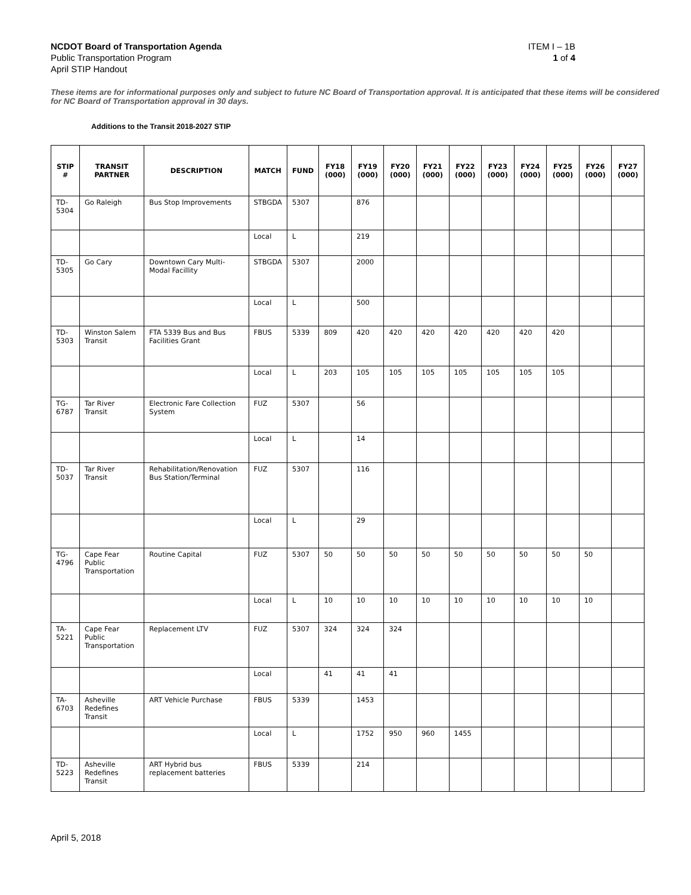NCDOT Board of Transportation Agenda
Public Transportation Program
April STIP Handout
ITEM I – 1B
1 of 4
These items are for informational purposes only and subject to future NC Board of Transportation approval. It is anticipated that these items will be considered for NC Board of Transportation approval in 30 days.
Additions to the Transit 2018-2027 STIP
| STIP # | TRANSIT PARTNER | DESCRIPTION | MATCH | FUND | FY18 (000) | FY19 (000) | FY20 (000) | FY21 (000) | FY22 (000) | FY23 (000) | FY24 (000) | FY25 (000) | FY26 (000) | FY27 (000) |
| --- | --- | --- | --- | --- | --- | --- | --- | --- | --- | --- | --- | --- | --- | --- |
| TD-5304 | Go Raleigh | Bus Stop Improvements | STBGDA | 5307 | | 876 | | | | | | | | |
| | | | Local | L | | 219 | | | | | | | | |
| TD-5305 | Go Cary | Downtown Cary Multi-Modal Facillity | STBGDA | 5307 | | 2000 | | | | | | | | |
| | | | Local | L | | 500 | | | | | | | | |
| TD-5303 | Winston Salem Transit | FTA 5339 Bus and Bus Facilities Grant | FBUS | 5339 | 809 | 420 | 420 | 420 | 420 | 420 | 420 | 420 | | |
| | | | Local | L | 203 | 105 | 105 | 105 | 105 | 105 | 105 | 105 | | |
| TG-6787 | Tar River Transit | Electronic Fare Collection System | FUZ | 5307 | | 56 | | | | | | | | |
| | | | Local | L | | 14 | | | | | | | | |
| TD-5037 | Tar River Transit | Rehabilitation/Renovation Bus Station/Terminal | FUZ | 5307 | | 116 | | | | | | | | |
| | | | Local | L | | 29 | | | | | | | | |
| TG-4796 | Cape Fear Public Transportation | Routine Capital | FUZ | 5307 | 50 | 50 | 50 | 50 | 50 | 50 | 50 | 50 | 50 | |
| | | | Local | L | 10 | 10 | 10 | 10 | 10 | 10 | 10 | 10 | 10 | |
| TA-5221 | Cape Fear Public Transportation | Replacement LTV | FUZ | 5307 | 324 | 324 | 324 | | | | | | | |
| | | | Local | | 41 | 41 | 41 | | | | | | | |
| TA-6703 | Asheville Redefines Transit | ART Vehicle Purchase | FBUS | 5339 | | 1453 | | | | | | | | |
| | | | Local | L | | 1752 | 950 | 960 | 1455 | | | | | |
| TD-5223 | Asheville Redefines Transit | ART Hybrid bus replacement batteries | FBUS | 5339 | | 214 | | | | | | | | |
April 5, 2018